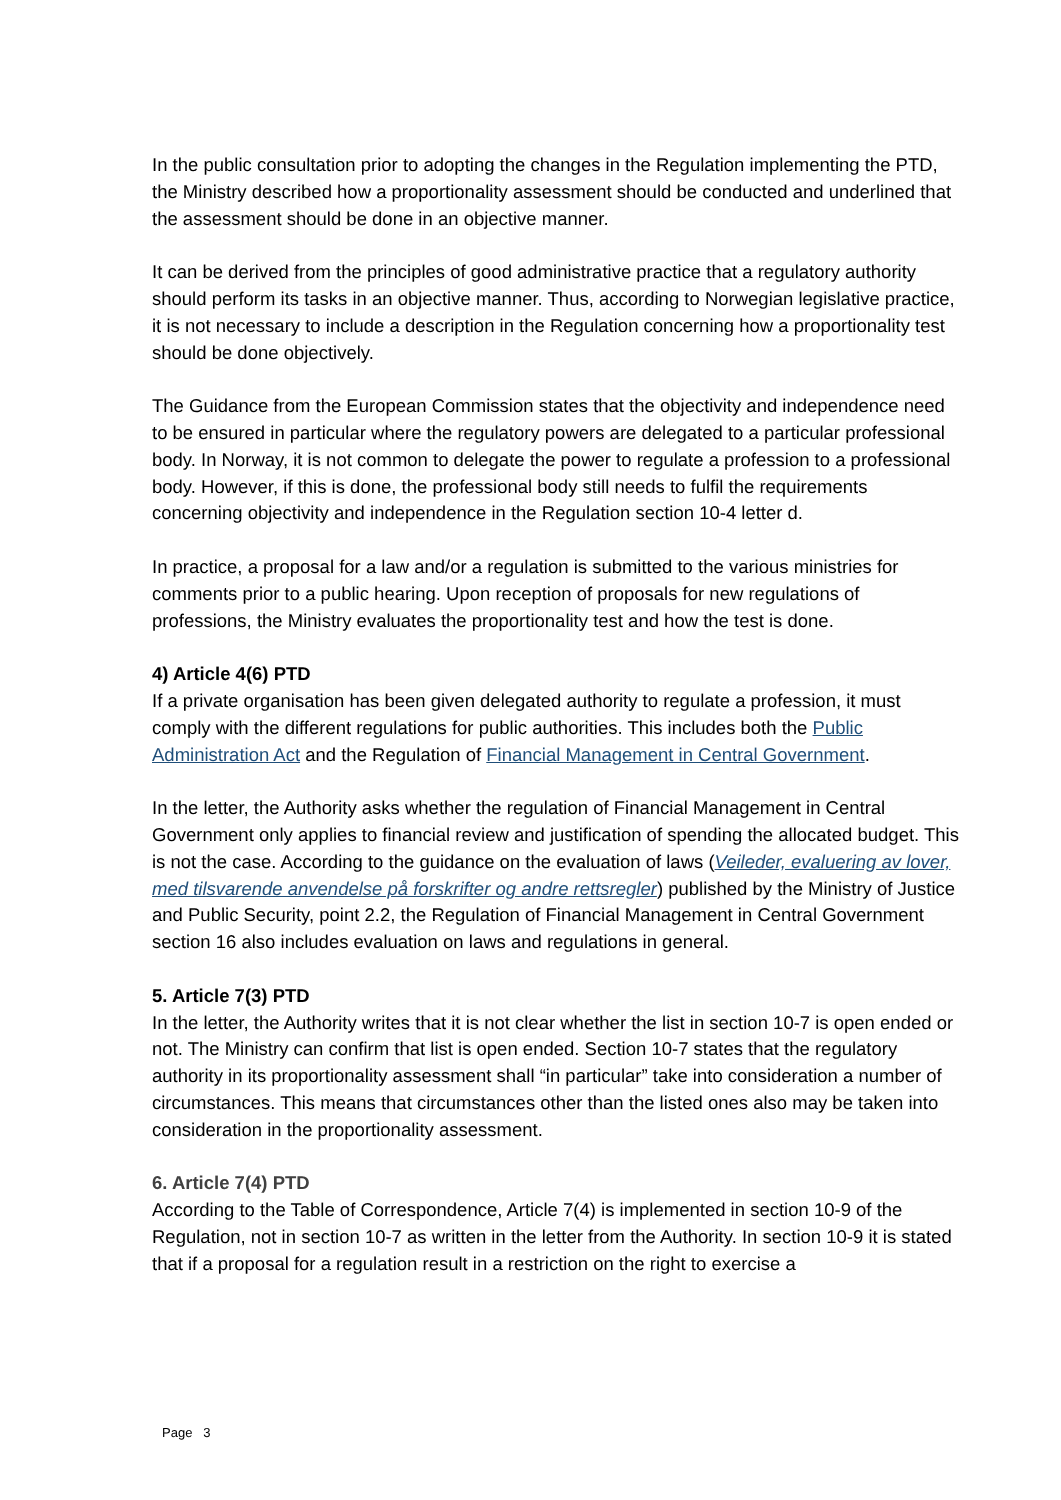In the public consultation prior to adopting the changes in the Regulation implementing the PTD, the Ministry described how a proportionality assessment should be conducted and underlined that the assessment should be done in an objective manner.
It can be derived from the principles of good administrative practice that a regulatory authority should perform its tasks in an objective manner. Thus, according to Norwegian legislative practice, it is not necessary to include a description in the Regulation concerning how a proportionality test should be done objectively.
The Guidance from the European Commission states that the objectivity and independence need to be ensured in particular where the regulatory powers are delegated to a particular professional body. In Norway, it is not common to delegate the power to regulate a profession to a professional body. However, if this is done, the professional body still needs to fulfil the requirements concerning objectivity and independence in the Regulation section 10-4 letter d.
In practice, a proposal for a law and/or a regulation is submitted to the various ministries for comments prior to a public hearing. Upon reception of proposals for new regulations of professions, the Ministry evaluates the proportionality test and how the test is done.
4) Article 4(6) PTD
If a private organisation has been given delegated authority to regulate a profession, it must comply with the different regulations for public authorities. This includes both the Public Administration Act and the Regulation of Financial Management in Central Government.
In the letter, the Authority asks whether the regulation of Financial Management in Central Government only applies to financial review and justification of spending the allocated budget. This is not the case. According to the guidance on the evaluation of laws (Veileder, evaluering av lover, med tilsvarende anvendelse på forskrifter og andre rettsregler) published by the Ministry of Justice and Public Security, point 2.2, the Regulation of Financial Management in Central Government section 16 also includes evaluation on laws and regulations in general.
5. Article 7(3) PTD
In the letter, the Authority writes that it is not clear whether the list in section 10-7 is open ended or not. The Ministry can confirm that list is open ended. Section 10-7 states that the regulatory authority in its proportionality assessment shall “in particular” take into consideration a number of circumstances. This means that circumstances other than the listed ones also may be taken into consideration in the proportionality assessment.
6. Article 7(4) PTD
According to the Table of Correspondence, Article 7(4) is implemented in section 10-9 of the Regulation, not in section 10-7 as written in the letter from the Authority. In section 10-9 it is stated that if a proposal for a regulation result in a restriction on the right to exercise a
Page 3